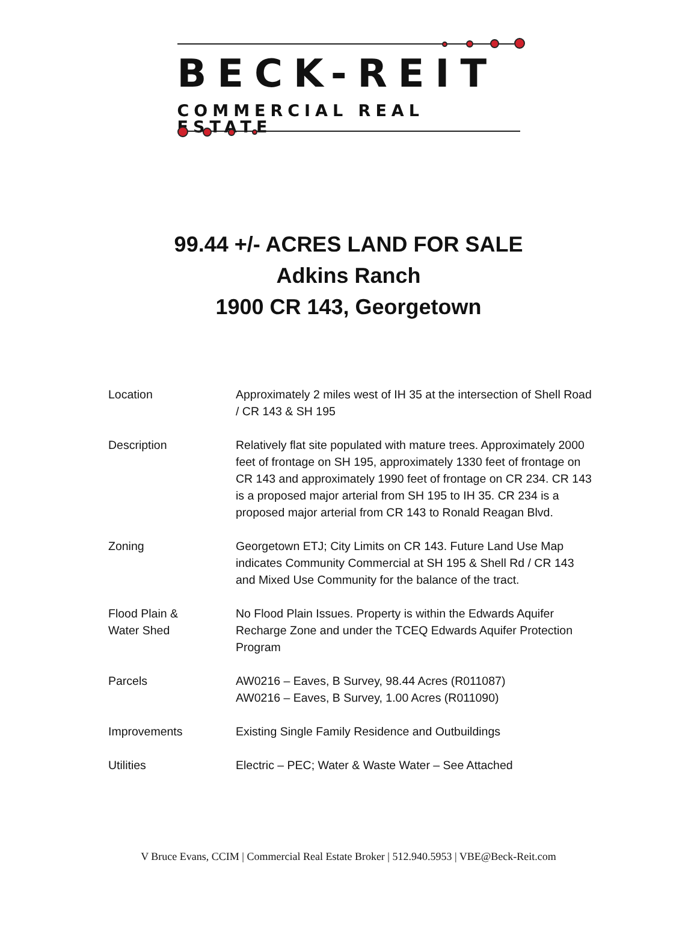BECK-REIT
COMMERCIAL REAL ESTATE
99.44 +/- ACRES LAND FOR SALE
Adkins Ranch
1900 CR 143, Georgetown
| Location | Approximately 2 miles west of IH 35 at the intersection of Shell Road / CR 143 & SH 195 |
| Description | Relatively flat site populated with mature trees. Approximately 2000 feet of frontage on SH 195, approximately 1330 feet of frontage on CR 143 and approximately 1990 feet of frontage on CR 234. CR 143 is a proposed major arterial from SH 195 to IH 35. CR 234 is a proposed major arterial from CR 143 to Ronald Reagan Blvd. |
| Zoning | Georgetown ETJ; City Limits on CR 143. Future Land Use Map indicates Community Commercial at SH 195 & Shell Rd / CR 143 and Mixed Use Community for the balance of the tract. |
| Flood Plain & Water Shed | No Flood Plain Issues. Property is within the Edwards Aquifer Recharge Zone and under the TCEQ Edwards Aquifer Protection Program |
| Parcels | AW0216 – Eaves, B Survey, 98.44 Acres (R011087) AW0216 – Eaves, B Survey, 1.00 Acres (R011090) |
| Improvements | Existing Single Family Residence and Outbuildings |
| Utilities | Electric – PEC; Water & Waste Water – See Attached |
V Bruce Evans, CCIM | Commercial Real Estate Broker | 512.940.5953 | VBE@Beck-Reit.com